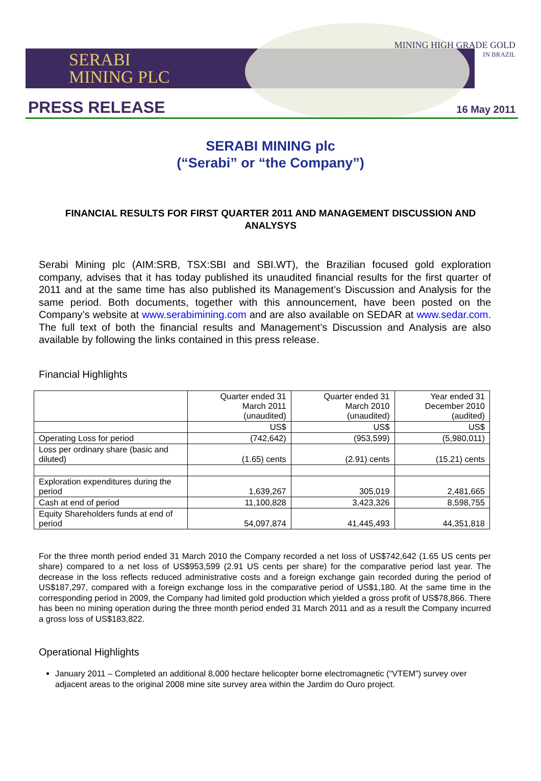SERABI
MINING PLC
MINING HIGH GRADE GOLD
IN BRAZIL
PRESS RELEASE 16 May 2011
SERABI MINING plc
(“Serabi” or “the Company”)
FINANCIAL RESULTS FOR FIRST QUARTER 2011 AND MANAGEMENT DISCUSSION AND ANALYSYS
Serabi Mining plc (AIM:SRB, TSX:SBI and SBI.WT), the Brazilian focused gold exploration company, advises that it has today published its unaudited financial results for the first quarter of 2011 and at the same time has also published its Management’s Discussion and Analysis for the same period. Both documents, together with this announcement, have been posted on the Company’s website at www.serabimining.com and are also available on SEDAR at www.sedar.com. The full text of both the financial results and Management’s Discussion and Analysis are also available by following the links contained in this press release.
Financial Highlights
| | Quarter ended 31 March 2011 (unaudited) | Quarter ended 31 March 2010 (unaudited) | Year ended 31 December 2010 (audited) |
| | US$ | US$ | US$ |
| Operating Loss for period | (742,642) | (953,599) | (5,980,011) |
| Loss per ordinary share (basic and diluted) | (1.65) cents | (2.91) cents | (15.21) cents |
| Exploration expenditures during the period | 1,639,267 | 305,019 | 2,481,665 |
| Cash at end of period | 11,100,828 | 3,423,326 | 8,598,755 |
| Equity Shareholders funds at end of period | 54,097,874 | 41,445,493 | 44,351,818 |
For the three month period ended 31 March 2010 the Company recorded a net loss of US$742,642 (1.65 US cents per share) compared to a net loss of US$953,599 (2.91 US cents per share) for the comparative period last year. The decrease in the loss reflects reduced administrative costs and a foreign exchange gain recorded during the period of US$187,297, compared with a foreign exchange loss in the comparative period of US$1,180. At the same time in the corresponding period in 2009, the Company had limited gold production which yielded a gross profit of US$78,866. There has been no mining operation during the three month period ended 31 March 2011 and as a result the Company incurred a gross loss of US$183,822.
Operational Highlights
January 2011 – Completed an additional 8,000 hectare helicopter borne electromagnetic (“VTEM”) survey over adjacent areas to the original 2008 mine site survey area within the Jardim do Ouro project.